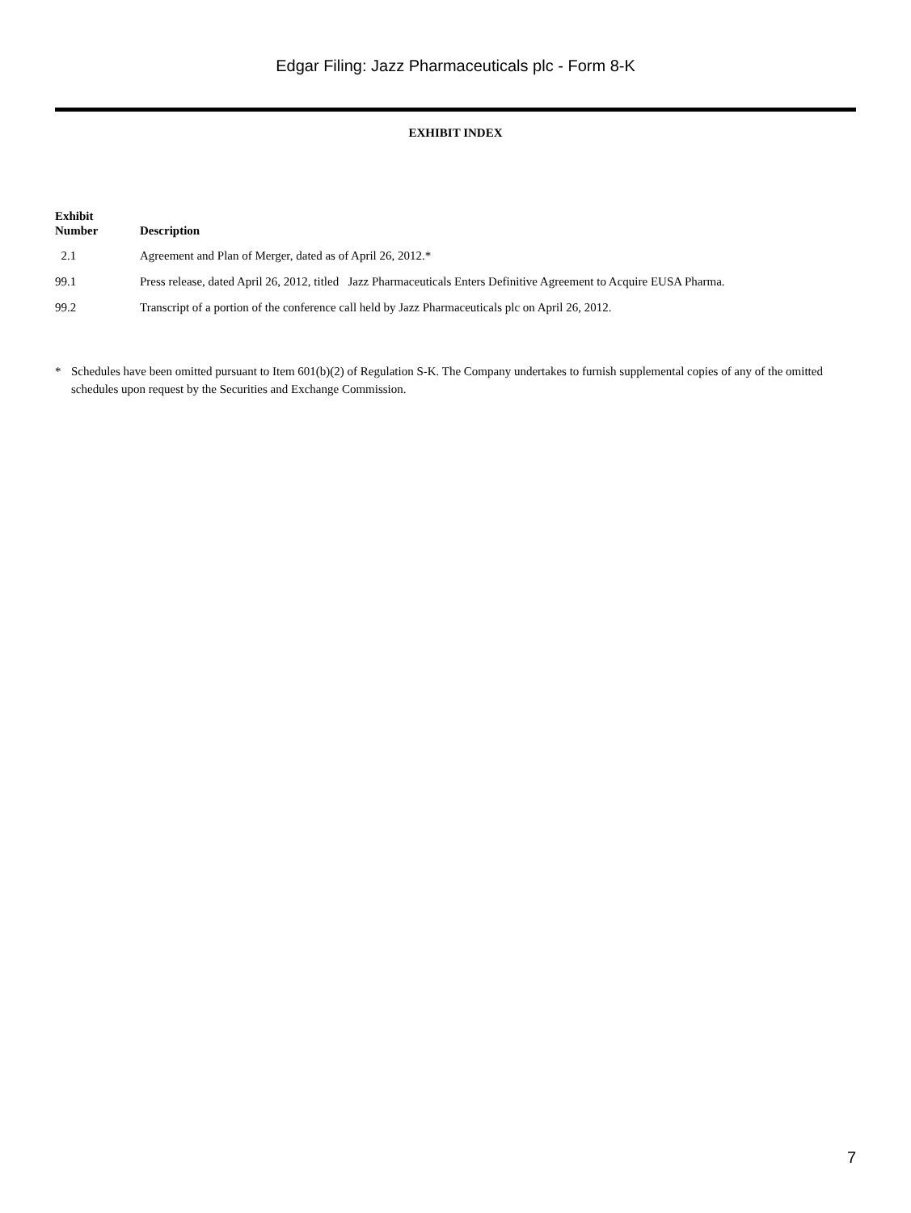Edgar Filing: Jazz Pharmaceuticals plc - Form 8-K
EXHIBIT INDEX
| Exhibit Number | Description |
| --- | --- |
| 2.1 | Agreement and Plan of Merger, dated as of April 26, 2012.* |
| 99.1 | Press release, dated April 26, 2012, titled Jazz Pharmaceuticals Enters Definitive Agreement to Acquire EUSA Pharma. |
| 99.2 | Transcript of a portion of the conference call held by Jazz Pharmaceuticals plc on April 26, 2012. |
* Schedules have been omitted pursuant to Item 601(b)(2) of Regulation S-K. The Company undertakes to furnish supplemental copies of any of the omitted schedules upon request by the Securities and Exchange Commission.
7